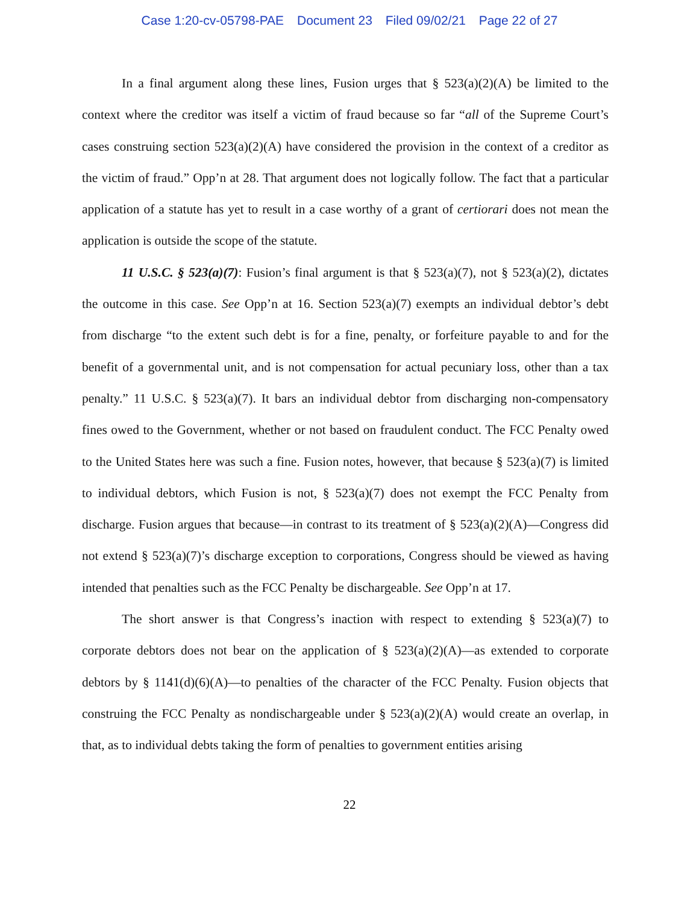Case 1:20-cv-05798-PAE Document 23 Filed 09/02/21 Page 22 of 27
In a final argument along these lines, Fusion urges that § 523(a)(2)(A) be limited to the context where the creditor was itself a victim of fraud because so far “all of the Supreme Court’s cases construing section 523(a)(2)(A) have considered the provision in the context of a creditor as the victim of fraud.” Opp’n at 28. That argument does not logically follow. The fact that a particular application of a statute has yet to result in a case worthy of a grant of certiorari does not mean the application is outside the scope of the statute.
11 U.S.C. § 523(a)(7): Fusion’s final argument is that § 523(a)(7), not § 523(a)(2), dictates the outcome in this case. See Opp’n at 16. Section 523(a)(7) exempts an individual debtor’s debt from discharge “to the extent such debt is for a fine, penalty, or forfeiture payable to and for the benefit of a governmental unit, and is not compensation for actual pecuniary loss, other than a tax penalty.” 11 U.S.C. § 523(a)(7). It bars an individual debtor from discharging non-compensatory fines owed to the Government, whether or not based on fraudulent conduct. The FCC Penalty owed to the United States here was such a fine. Fusion notes, however, that because § 523(a)(7) is limited to individual debtors, which Fusion is not, § 523(a)(7) does not exempt the FCC Penalty from discharge. Fusion argues that because—in contrast to its treatment of § 523(a)(2)(A)—Congress did not extend § 523(a)(7)’s discharge exception to corporations, Congress should be viewed as having intended that penalties such as the FCC Penalty be dischargeable. See Opp’n at 17.
The short answer is that Congress’s inaction with respect to extending § 523(a)(7) to corporate debtors does not bear on the application of § 523(a)(2)(A)—as extended to corporate debtors by § 1141(d)(6)(A)—to penalties of the character of the FCC Penalty. Fusion objects that construing the FCC Penalty as nondischargeable under § 523(a)(2)(A) would create an overlap, in that, as to individual debts taking the form of penalties to government entities arising
22